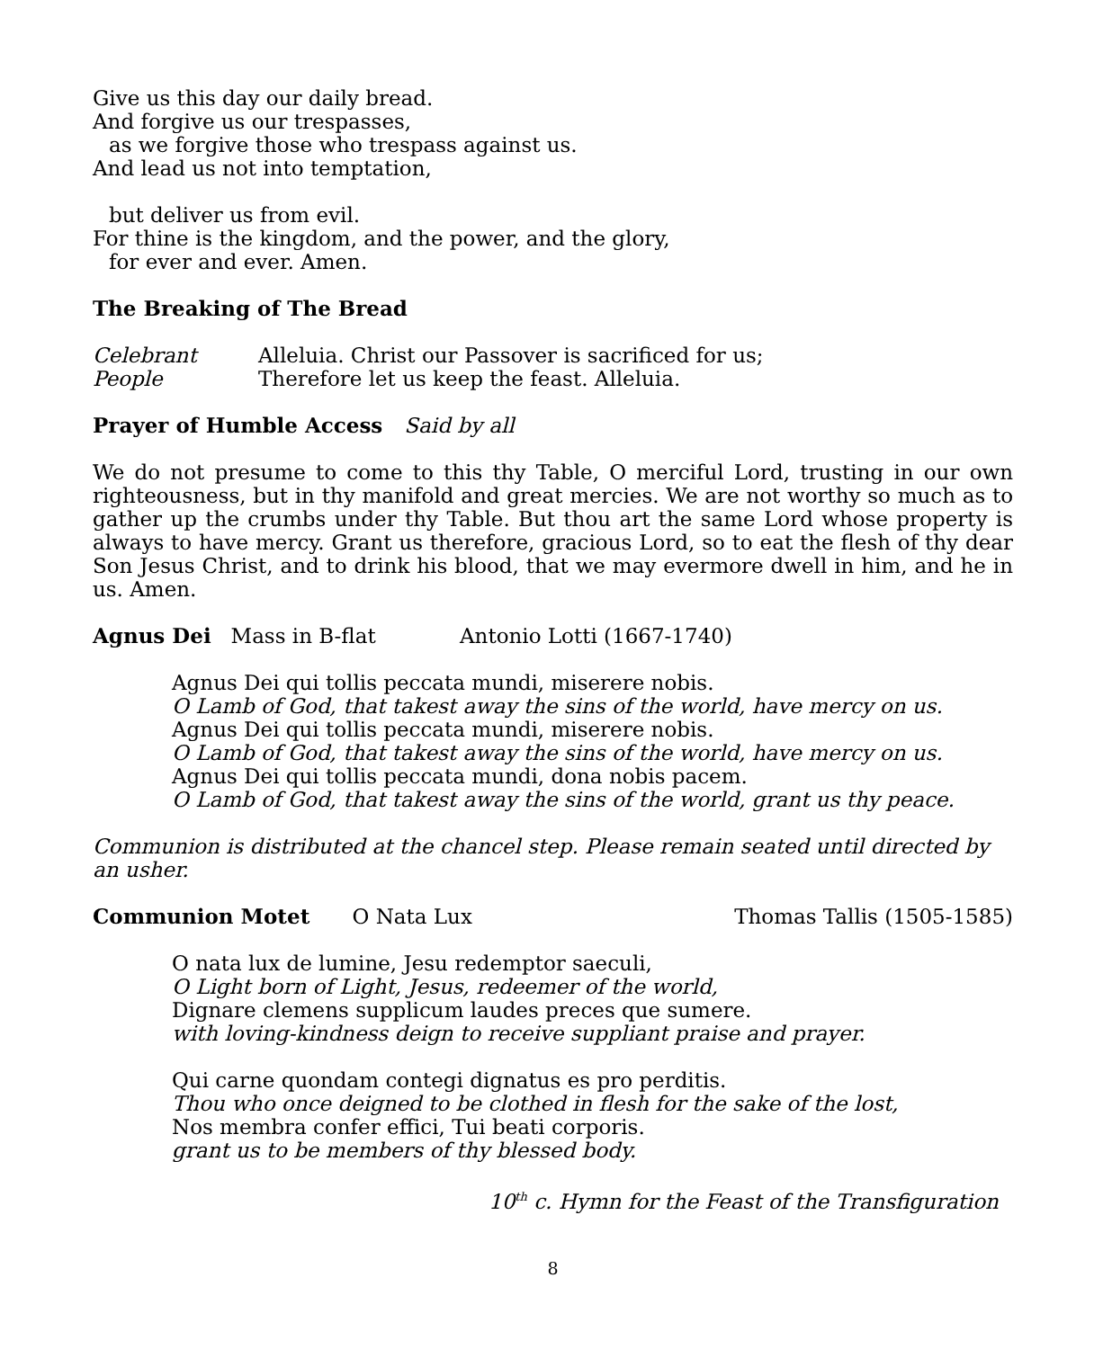Give us this day our daily bread.
And forgive us our trespasses,
as we forgive those who trespass against us.
And lead us not into temptation,
but deliver us from evil.
For thine is the kingdom, and the power, and the glory,
for ever and ever. Amen.
The Breaking of The Bread
Celebrant Alleluia. Christ our Passover is sacrificed for us;
People Therefore let us keep the feast. Alleluia.
Prayer of Humble Access Said by all
We do not presume to come to this thy Table, O merciful Lord, trusting in our own righteousness, but in thy manifold and great mercies. We are not worthy so much as to gather up the crumbs under thy Table. But thou art the same Lord whose property is always to have mercy. Grant us therefore, gracious Lord, so to eat the flesh of thy dear Son Jesus Christ, and to drink his blood, that we may evermore dwell in him, and he in us. Amen.
Agnus Dei Mass in B-flat Antonio Lotti (1667-1740)
Agnus Dei qui tollis peccata mundi, miserere nobis.
O Lamb of God, that takest away the sins of the world, have mercy on us.
Agnus Dei qui tollis peccata mundi, miserere nobis.
O Lamb of God, that takest away the sins of the world, have mercy on us.
Agnus Dei qui tollis peccata mundi, dona nobis pacem.
O Lamb of God, that takest away the sins of the world, grant us thy peace.
Communion is distributed at the chancel step. Please remain seated until directed by an usher.
Communion Motet O Nata Lux Thomas Tallis (1505-1585)
O nata lux de lumine, Jesu redemptor saeculi,
O Light born of Light, Jesus, redeemer of the world,
Dignare clemens supplicum laudes preces que sumere.
with loving-kindness deign to receive suppliant praise and prayer.
Qui carne quondam contegi dignatus es pro perditis.
Thou who once deigned to be clothed in flesh for the sake of the lost,
Nos membra confer effici, Tui beati corporis.
grant us to be members of thy blessed body.
10<sup>th</sup> c. Hymn for the Feast of the Transfiguration
8